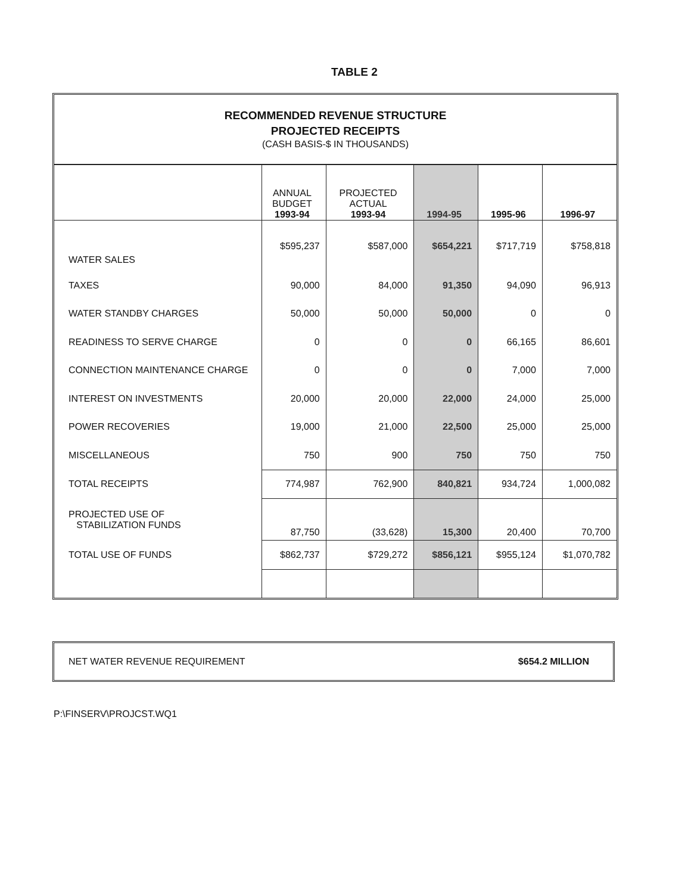TABLE 2
RECOMMENDED REVENUE STRUCTURE
PROJECTED RECEIPTS
(CASH BASIS-$ IN THOUSANDS)
| | ANNUAL BUDGET 1993-94 | PROJECTED ACTUAL 1993-94 | 1994-95 | 1995-96 | 1996-97 |
| --- | --- | --- | --- | --- | --- |
| WATER SALES | $595,237 | $587,000 | $654,221 | $717,719 | $758,818 |
| TAXES | 90,000 | 84,000 | 91,350 | 94,090 | 96,913 |
| WATER STANDBY CHARGES | 50,000 | 50,000 | 50,000 | 0 | 0 |
| READINESS TO SERVE CHARGE | 0 | 0 | 0 | 66,165 | 86,601 |
| CONNECTION MAINTENANCE CHARGE | 0 | 0 | 0 | 7,000 | 7,000 |
| INTEREST ON INVESTMENTS | 20,000 | 20,000 | 22,000 | 24,000 | 25,000 |
| POWER RECOVERIES | 19,000 | 21,000 | 22,500 | 25,000 | 25,000 |
| MISCELLANEOUS | 750 | 900 | 750 | 750 | 750 |
| TOTAL RECEIPTS | 774,987 | 762,900 | 840,821 | 934,724 | 1,000,082 |
| PROJECTED USE OF STABILIZATION FUNDS | 87,750 | (33,628) | 15,300 | 20,400 | 70,700 |
| TOTAL USE OF FUNDS | $862,737 | $729,272 | $856,121 | $955,124 | $1,070,782 |
NET WATER REVENUE REQUIREMENT $654.2 MILLION
P:\FINSERV\PROJCST.WQ1